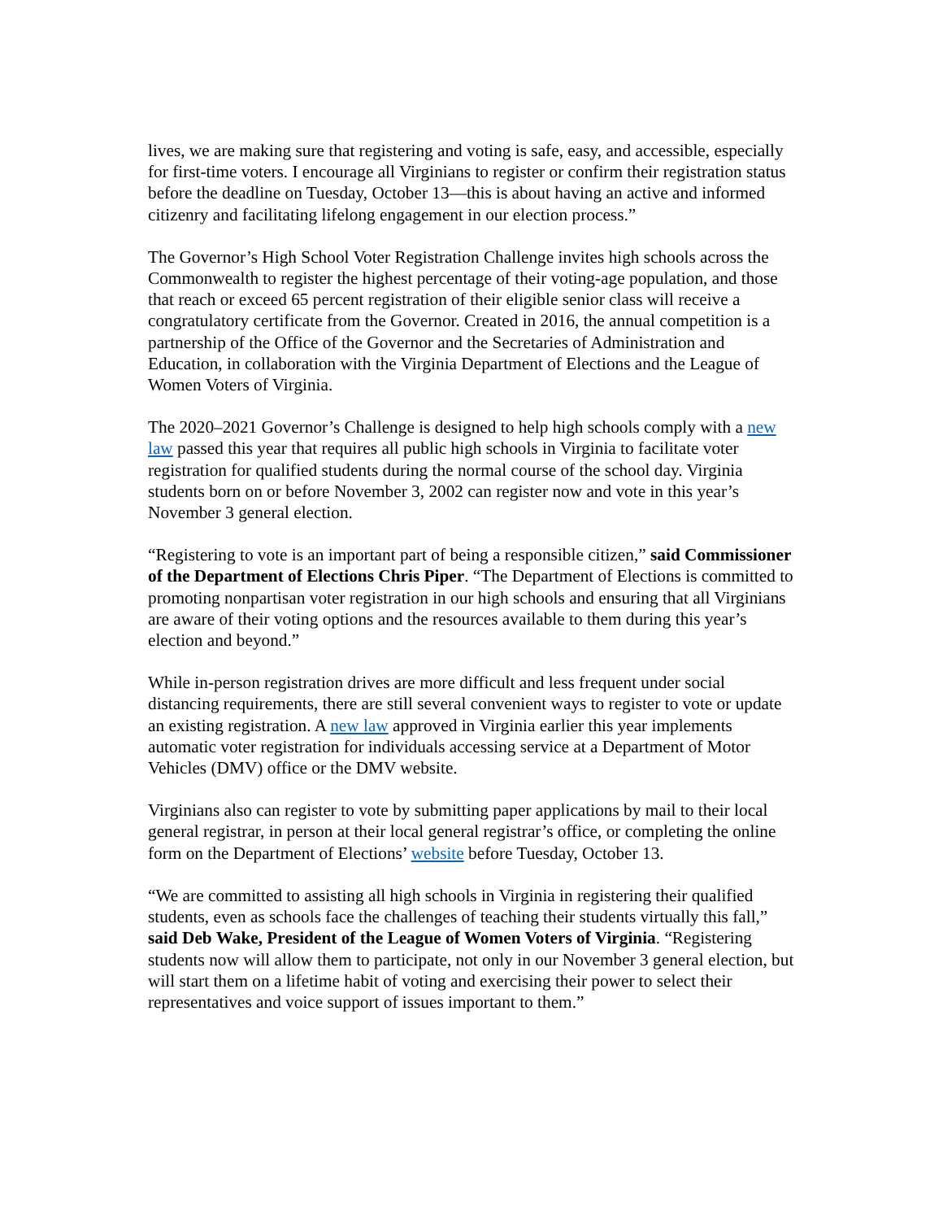lives, we are making sure that registering and voting is safe, easy, and accessible, especially for first-time voters. I encourage all Virginians to register or confirm their registration status before the deadline on Tuesday, October 13—this is about having an active and informed citizenry and facilitating lifelong engagement in our election process.”
The Governor’s High School Voter Registration Challenge invites high schools across the Commonwealth to register the highest percentage of their voting-age population, and those that reach or exceed 65 percent registration of their eligible senior class will receive a congratulatory certificate from the Governor. Created in 2016, the annual competition is a partnership of the Office of the Governor and the Secretaries of Administration and Education, in collaboration with the Virginia Department of Elections and the League of Women Voters of Virginia.
The 2020–2021 Governor’s Challenge is designed to help high schools comply with a new law passed this year that requires all public high schools in Virginia to facilitate voter registration for qualified students during the normal course of the school day. Virginia students born on or before November 3, 2002 can register now and vote in this year’s November 3 general election.
“Registering to vote is an important part of being a responsible citizen,” said Commissioner of the Department of Elections Chris Piper. “The Department of Elections is committed to promoting nonpartisan voter registration in our high schools and ensuring that all Virginians are aware of their voting options and the resources available to them during this year’s election and beyond.”
While in-person registration drives are more difficult and less frequent under social distancing requirements, there are still several convenient ways to register to vote or update an existing registration. A new law approved in Virginia earlier this year implements automatic voter registration for individuals accessing service at a Department of Motor Vehicles (DMV) office or the DMV website.
Virginians also can register to vote by submitting paper applications by mail to their local general registrar, in person at their local general registrar’s office, or completing the online form on the Department of Elections’ website before Tuesday, October 13.
“We are committed to assisting all high schools in Virginia in registering their qualified students, even as schools face the challenges of teaching their students virtually this fall,” said Deb Wake, President of the League of Women Voters of Virginia. “Registering students now will allow them to participate, not only in our November 3 general election, but will start them on a lifetime habit of voting and exercising their power to select their representatives and voice support of issues important to them.”